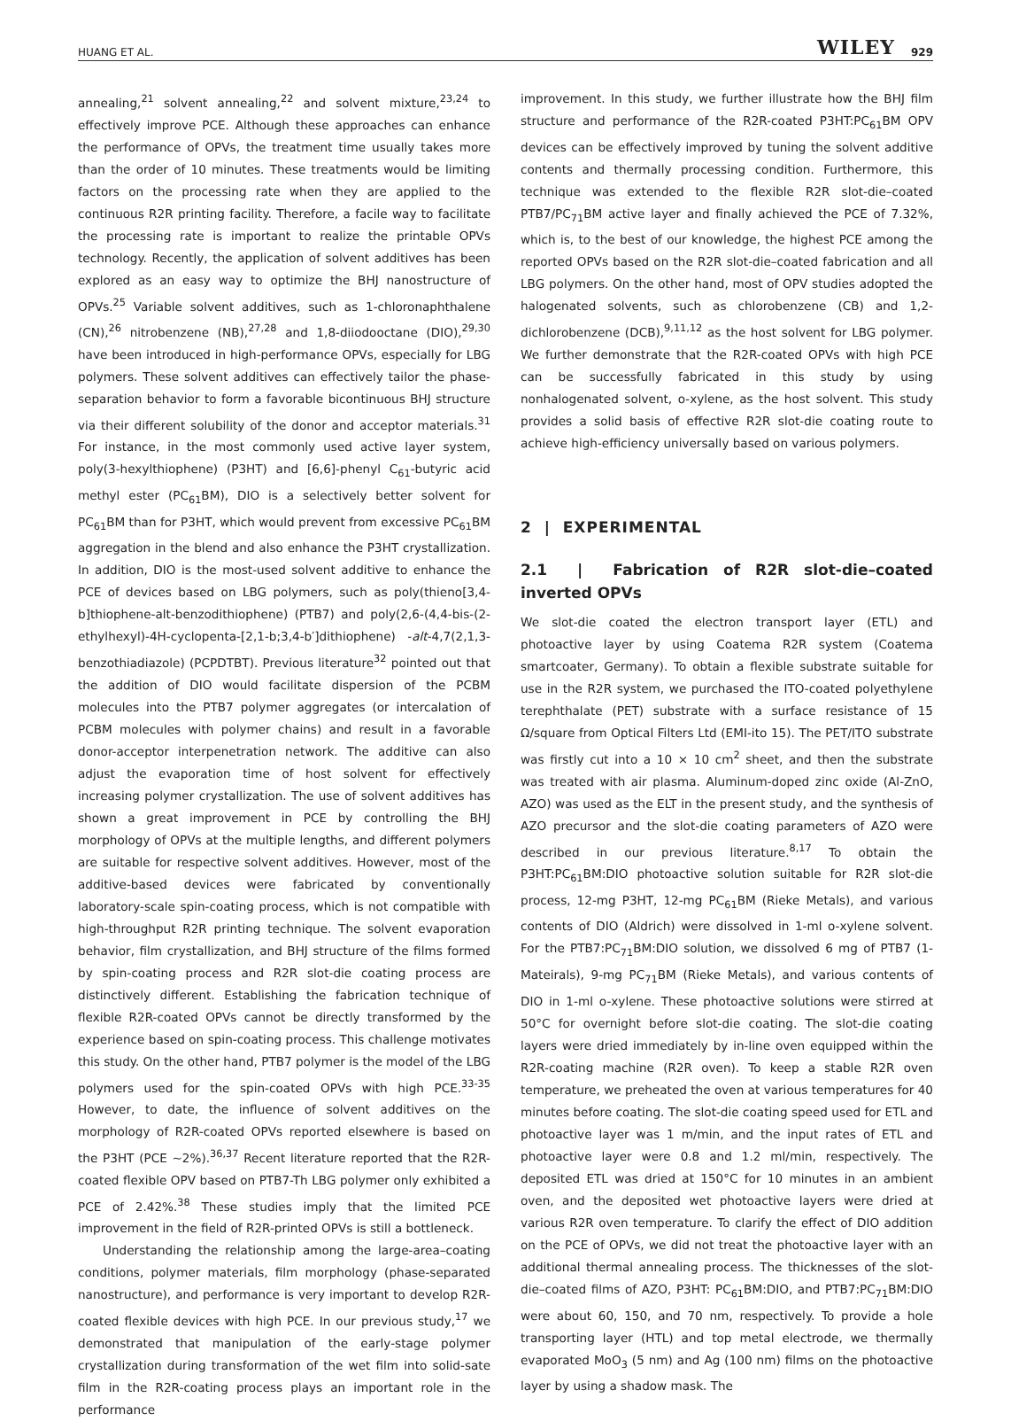HUANG ET AL. WILEY 929
annealing,<sup>21</sup> solvent annealing,<sup>22</sup> and solvent mixture,<sup>23,24</sup> to effectively improve PCE. Although these approaches can enhance the performance of OPVs, the treatment time usually takes more than the order of 10 minutes. These treatments would be limiting factors on the processing rate when they are applied to the continuous R2R printing facility. Therefore, a facile way to facilitate the processing rate is important to realize the printable OPVs technology. Recently, the application of solvent additives has been explored as an easy way to optimize the BHJ nanostructure of OPVs.<sup>25</sup> Variable solvent additives, such as 1-chloronaphthalene (CN),<sup>26</sup> nitrobenzene (NB),<sup>27,28</sup> and 1,8-diiodooctane (DIO),<sup>29,30</sup> have been introduced in high-performance OPVs, especially for LBG polymers. These solvent additives can effectively tailor the phase-separation behavior to form a favorable bicontinuous BHJ structure via their different solubility of the donor and acceptor materials.<sup>31</sup> For instance, in the most commonly used active layer system, poly(3-hexylthiophene) (P3HT) and [6,6]-phenyl C<sub>61</sub>-butyric acid methyl ester (PC<sub>61</sub>BM), DIO is a selectively better solvent for PC<sub>61</sub>BM than for P3HT, which would prevent from excessive PC<sub>61</sub>BM aggregation in the blend and also enhance the P3HT crystallization. In addition, DIO is the most-used solvent additive to enhance the PCE of devices based on LBG polymers, such as poly(thieno[3,4-b]thiophene-alt-benzodithiophene) (PTB7) and poly(2,6-(4,4-bis-(2-ethylhexyl)-4H-cyclopenta-[2,1-b;3,4-b′]dithiophene) -alt-4,7(2,1,3-benzothiadiazole) (PCPDTBT). Previous literature<sup>32</sup> pointed out that the addition of DIO would facilitate dispersion of the PCBM molecules into the PTB7 polymer aggregates (or intercalation of PCBM molecules with polymer chains) and result in a favorable donor-acceptor interpenetration network. The additive can also adjust the evaporation time of host solvent for effectively increasing polymer crystallization. The use of solvent additives has shown a great improvement in PCE by controlling the BHJ morphology of OPVs at the multiple lengths, and different polymers are suitable for respective solvent additives. However, most of the additive-based devices were fabricated by conventionally laboratory-scale spin-coating process, which is not compatible with high-throughput R2R printing technique. The solvent evaporation behavior, film crystallization, and BHJ structure of the films formed by spin-coating process and R2R slot-die coating process are distinctively different. Establishing the fabrication technique of flexible R2R-coated OPVs cannot be directly transformed by the experience based on spin-coating process. This challenge motivates this study. On the other hand, PTB7 polymer is the model of the LBG polymers used for the spin-coated OPVs with high PCE.<sup>33-35</sup> However, to date, the influence of solvent additives on the morphology of R2R-coated OPVs reported elsewhere is based on the P3HT (PCE ~2%).<sup>36,37</sup> Recent literature reported that the R2R-coated flexible OPV based on PTB7-Th LBG polymer only exhibited a PCE of 2.42%.<sup>38</sup> These studies imply that the limited PCE improvement in the field of R2R-printed OPVs is still a bottleneck.
Understanding the relationship among the large-area–coating conditions, polymer materials, film morphology (phase-separated nanostructure), and performance is very important to develop R2R-coated flexible devices with high PCE. In our previous study,<sup>17</sup> we demonstrated that manipulation of the early-stage polymer crystallization during transformation of the wet film into solid-sate film in the R2R-coating process plays an important role in the performance
improvement. In this study, we further illustrate how the BHJ film structure and performance of the R2R-coated P3HT:PC<sub>61</sub>BM OPV devices can be effectively improved by tuning the solvent additive contents and thermally processing condition. Furthermore, this technique was extended to the flexible R2R slot-die–coated PTB7/PC<sub>71</sub>BM active layer and finally achieved the PCE of 7.32%, which is, to the best of our knowledge, the highest PCE among the reported OPVs based on the R2R slot-die–coated fabrication and all LBG polymers. On the other hand, most of OPV studies adopted the halogenated solvents, such as chlorobenzene (CB) and 1,2-dichlorobenzene (DCB),<sup>9,11,12</sup> as the host solvent for LBG polymer. We further demonstrate that the R2R-coated OPVs with high PCE can be successfully fabricated in this study by using nonhalogenated solvent, o-xylene, as the host solvent. This study provides a solid basis of effective R2R slot-die coating route to achieve high-efficiency universally based on various polymers.
2 | EXPERIMENTAL
2.1 | Fabrication of R2R slot-die–coated inverted OPVs
We slot-die coated the electron transport layer (ETL) and photoactive layer by using Coatema R2R system (Coatema smartcoater, Germany). To obtain a flexible substrate suitable for use in the R2R system, we purchased the ITO-coated polyethylene terephthalate (PET) substrate with a surface resistance of 15 Ω/square from Optical Filters Ltd (EMI-ito 15). The PET/ITO substrate was firstly cut into a 10 × 10 cm<sup>2</sup> sheet, and then the substrate was treated with air plasma. Aluminum-doped zinc oxide (Al-ZnO, AZO) was used as the ELT in the present study, and the synthesis of AZO precursor and the slot-die coating parameters of AZO were described in our previous literature.<sup>8,17</sup> To obtain the P3HT:PC<sub>61</sub>BM:DIO photoactive solution suitable for R2R slot-die process, 12-mg P3HT, 12-mg PC<sub>61</sub>BM (Rieke Metals), and various contents of DIO (Aldrich) were dissolved in 1-ml o-xylene solvent. For the PTB7:PC<sub>71</sub>BM:DIO solution, we dissolved 6 mg of PTB7 (1-Mateirals), 9-mg PC<sub>71</sub>BM (Rieke Metals), and various contents of DIO in 1-ml o-xylene. These photoactive solutions were stirred at 50°C for overnight before slot-die coating. The slot-die coating layers were dried immediately by in-line oven equipped within the R2R-coating machine (R2R oven). To keep a stable R2R oven temperature, we preheated the oven at various temperatures for 40 minutes before coating. The slot-die coating speed used for ETL and photoactive layer was 1 m/min, and the input rates of ETL and photoactive layer were 0.8 and 1.2 ml/min, respectively. The deposited ETL was dried at 150°C for 10 minutes in an ambient oven, and the deposited wet photoactive layers were dried at various R2R oven temperature. To clarify the effect of DIO addition on the PCE of OPVs, we did not treat the photoactive layer with an additional thermal annealing process. The thicknesses of the slot-die–coated films of AZO, P3HT: PC<sub>61</sub>BM:DIO, and PTB7:PC<sub>71</sub>BM:DIO were about 60, 150, and 70 nm, respectively. To provide a hole transporting layer (HTL) and top metal electrode, we thermally evaporated MoO<sub>3</sub> (5 nm) and Ag (100 nm) films on the photoactive layer by using a shadow mask. The